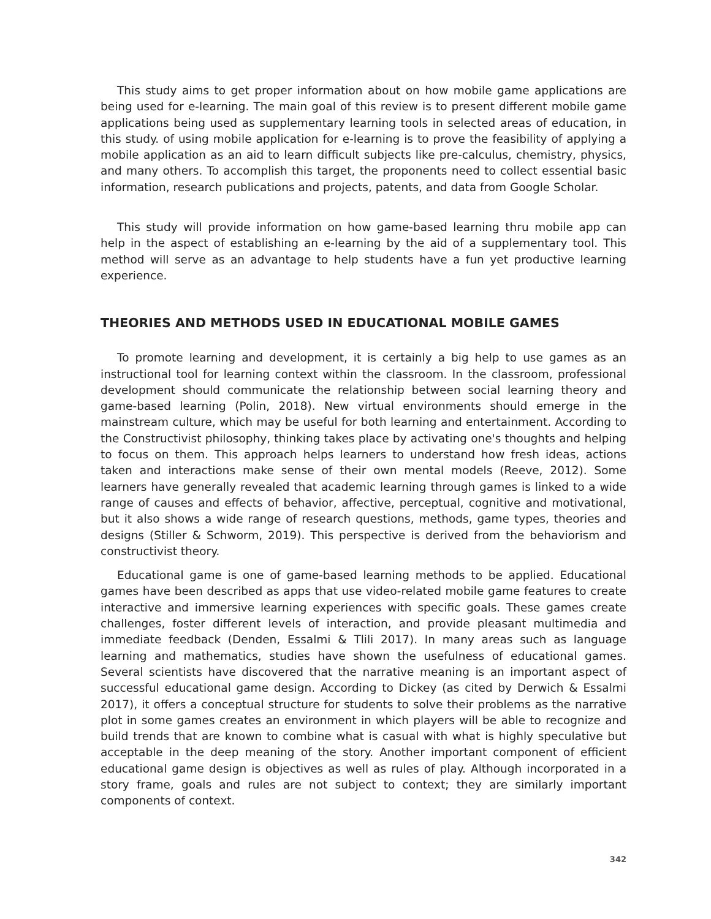This study aims to get proper information about on how mobile game applications are being used for e-learning. The main goal of this review is to present different mobile game applications being used as supplementary learning tools in selected areas of education, in this study. of using mobile application for e-learning is to prove the feasibility of applying a mobile application as an aid to learn difficult subjects like pre-calculus, chemistry, physics, and many others. To accomplish this target, the proponents need to collect essential basic information, research publications and projects, patents, and data from Google Scholar.
This study will provide information on how game-based learning thru mobile app can help in the aspect of establishing an e-learning by the aid of a supplementary tool. This method will serve as an advantage to help students have a fun yet productive learning experience.
THEORIES AND METHODS USED IN EDUCATIONAL MOBILE GAMES
To promote learning and development, it is certainly a big help to use games as an instructional tool for learning context within the classroom. In the classroom, professional development should communicate the relationship between social learning theory and game-based learning (Polin, 2018). New virtual environments should emerge in the mainstream culture, which may be useful for both learning and entertainment. According to the Constructivist philosophy, thinking takes place by activating one's thoughts and helping to focus on them. This approach helps learners to understand how fresh ideas, actions taken and interactions make sense of their own mental models (Reeve, 2012). Some learners have generally revealed that academic learning through games is linked to a wide range of causes and effects of behavior, affective, perceptual, cognitive and motivational, but it also shows a wide range of research questions, methods, game types, theories and designs (Stiller & Schworm, 2019). This perspective is derived from the behaviorism and constructivist theory.
Educational game is one of game-based learning methods to be applied. Educational games have been described as apps that use video-related mobile game features to create interactive and immersive learning experiences with specific goals. These games create challenges, foster different levels of interaction, and provide pleasant multimedia and immediate feedback (Denden, Essalmi & Tlili 2017). In many areas such as language learning and mathematics, studies have shown the usefulness of educational games. Several scientists have discovered that the narrative meaning is an important aspect of successful educational game design. According to Dickey (as cited by Derwich & Essalmi 2017), it offers a conceptual structure for students to solve their problems as the narrative plot in some games creates an environment in which players will be able to recognize and build trends that are known to combine what is casual with what is highly speculative but acceptable in the deep meaning of the story. Another important component of efficient educational game design is objectives as well as rules of play. Although incorporated in a story frame, goals and rules are not subject to context; they are similarly important components of context.
342